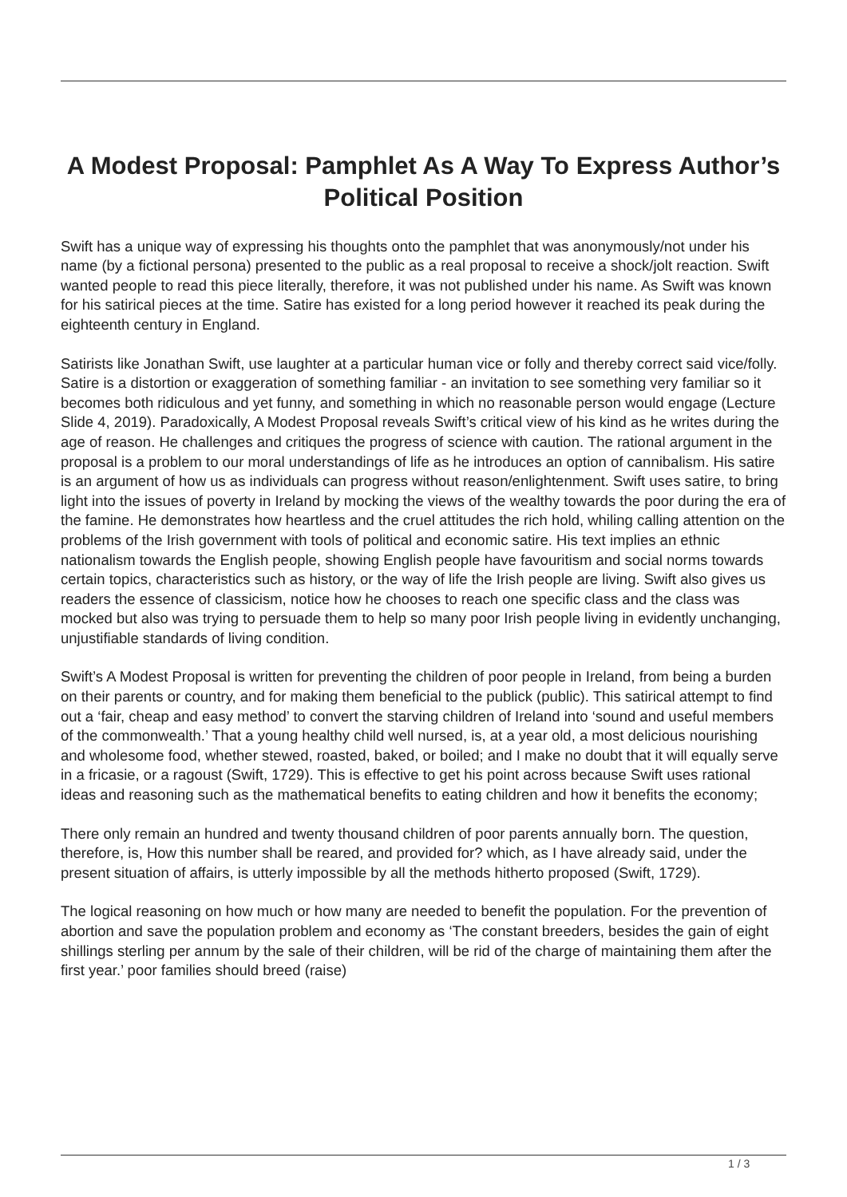A Modest Proposal: Pamphlet As A Way To Express Author’s Political Position
Swift has a unique way of expressing his thoughts onto the pamphlet that was anonymously/not under his name (by a fictional persona) presented to the public as a real proposal to receive a shock/jolt reaction. Swift wanted people to read this piece literally, therefore, it was not published under his name. As Swift was known for his satirical pieces at the time. Satire has existed for a long period however it reached its peak during the eighteenth century in England.
Satirists like Jonathan Swift, use laughter at a particular human vice or folly and thereby correct said vice/folly. Satire is a distortion or exaggeration of something familiar - an invitation to see something very familiar so it becomes both ridiculous and yet funny, and something in which no reasonable person would engage (Lecture Slide 4, 2019). Paradoxically, A Modest Proposal reveals Swift’s critical view of his kind as he writes during the age of reason. He challenges and critiques the progress of science with caution. The rational argument in the proposal is a problem to our moral understandings of life as he introduces an option of cannibalism. His satire is an argument of how us as individuals can progress without reason/enlightenment. Swift uses satire, to bring light into the issues of poverty in Ireland by mocking the views of the wealthy towards the poor during the era of the famine. He demonstrates how heartless and the cruel attitudes the rich hold, whiling calling attention on the problems of the Irish government with tools of political and economic satire. His text implies an ethnic nationalism towards the English people, showing English people have favouritism and social norms towards certain topics, characteristics such as history, or the way of life the Irish people are living. Swift also gives us readers the essence of classicism, notice how he chooses to reach one specific class and the class was mocked but also was trying to persuade them to help so many poor Irish people living in evidently unchanging, unjustifiable standards of living condition.
Swift’s A Modest Proposal is written for preventing the children of poor people in Ireland, from being a burden on their parents or country, and for making them beneficial to the publick (public). This satirical attempt to find out a ‘fair, cheap and easy method’ to convert the starving children of Ireland into ‘sound and useful members of the commonwealth.’ That a young healthy child well nursed, is, at a year old, a most delicious nourishing and wholesome food, whether stewed, roasted, baked, or boiled; and I make no doubt that it will equally serve in a fricasie, or a ragoust (Swift, 1729). This is effective to get his point across because Swift uses rational ideas and reasoning such as the mathematical benefits to eating children and how it benefits the economy;
There only remain an hundred and twenty thousand children of poor parents annually born. The question, therefore, is, How this number shall be reared, and provided for? which, as I have already said, under the present situation of affairs, is utterly impossible by all the methods hitherto proposed (Swift, 1729).
The logical reasoning on how much or how many are needed to benefit the population. For the prevention of abortion and save the population problem and economy as ‘The constant breeders, besides the gain of eight shillings sterling per annum by the sale of their children, will be rid of the charge of maintaining them after the first year.’ poor families should breed (raise)
1 / 3